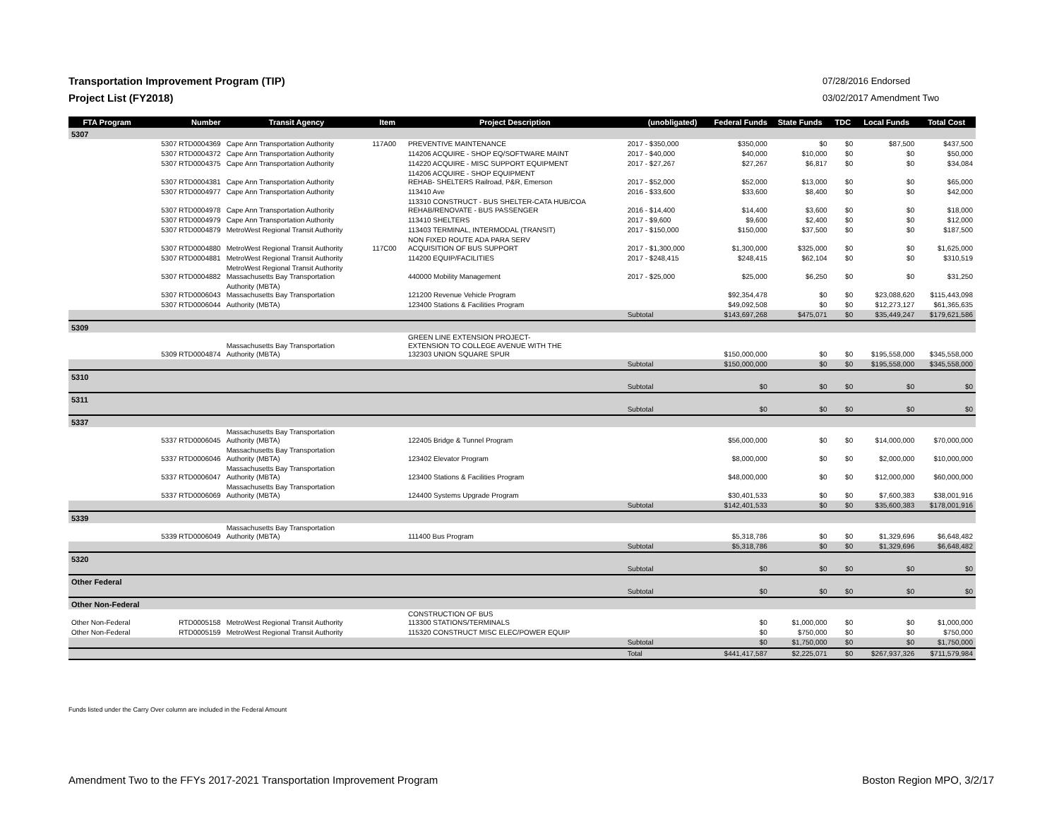Transportation Improvement Program (TIP)
Project List (FY2018)
07/28/2016 Endorsed
03/02/2017 Amendment Two
| FTA Program | Number | Transit Agency | Item | Project Description | (unobligated) | Federal Funds | State Funds | TDC | Local Funds | Total Cost |
| --- | --- | --- | --- | --- | --- | --- | --- | --- | --- | --- |
| 5307 | | | | | | | | | | |
| | 5307 RTD0004369 | Cape Ann Transportation Authority | 117A00 | PREVENTIVE MAINTENANCE | 2017 - $350,000 | $350,000 | $0 | $0 | $87,500 | $437,500 |
| | 5307 RTD0004372 | Cape Ann Transportation Authority | | 114206 ACQUIRE - SHOP EQ/SOFTWARE MAINT | 2017 - $40,000 | $40,000 | $10,000 | $0 | $0 | $50,000 |
| | 5307 RTD0004375 | Cape Ann Transportation Authority | | 114220 ACQUIRE - MISC SUPPORT EQUIPMENT | 2017 - $27,267 | $27,267 | $6,817 | $0 | $0 | $34,084 |
| | 5307 RTD0004381 | Cape Ann Transportation Authority | | 114206 ACQUIRE - SHOP EQUIPMENT REHAB- SHELTERS Railroad, P&R, Emerson | 2017 - $52,000 | $52,000 | $13,000 | $0 | $0 | $65,000 |
| | 5307 RTD0004977 | Cape Ann Transportation Authority | | 113410 Ave | 2016 - $33,600 | $33,600 | $8,400 | $0 | $0 | $42,000 |
| | 5307 RTD0004978 | Cape Ann Transportation Authority | | 113310 CONSTRUCT - BUS SHELTER-CATA HUB/COA REHAB/RENOVATE - BUS PASSENGER | 2016 - $14,400 | $14,400 | $3,600 | $0 | $0 | $18,000 |
| | 5307 RTD0004979 | Cape Ann Transportation Authority | | 113410 SHELTERS | 2017 - $9,600 | $9,600 | $2,400 | $0 | $0 | $12,000 |
| | 5307 RTD0004879 | MetroWest Regional Transit Authority | | 113403 TERMINAL, INTERMODAL (TRANSIT) | 2017 - $150,000 | $150,000 | $37,500 | $0 | $0 | $187,500 |
| | 5307 RTD0004880 | MetroWest Regional Transit Authority | 117C00 | NON FIXED ROUTE ADA PARA SERV ACQUISITION OF BUS SUPPORT | 2017 - $1,300,000 | $1,300,000 | $325,000 | $0 | $0 | $1,625,000 |
| | 5307 RTD0004881 | MetroWest Regional Transit Authority | | 114200 EQUIP/FACILITIES | 2017 - $248,415 | $248,415 | $62,104 | $0 | $0 | $310,519 |
| | 5307 RTD0004882 | MetroWest Regional Transit Authority Massachusetts Bay Transportation | | 440000 Mobility Management | 2017 - $25,000 | $25,000 | $6,250 | $0 | $0 | $31,250 |
| | 5307 RTD0006043 | Authority (MBTA) Massachusetts Bay Transportation | | 121200 Revenue Vehicle Program | | $92,354,478 | $0 | $0 | $23,088,620 | $115,443,098 |
| | 5307 RTD0006044 | Authority (MBTA) | | 123400 Stations & Facilities Program | | $49,092,508 | $0 | $0 | $12,273,127 | $61,365,635 |
| | | | | | Subtotal | $143,697,268 | $475,071 | $0 | $35,449,247 | $179,621,586 |
| 5309 | | | | | | | | | | |
| | 5309 RTD0004874 | Massachusetts Bay Transportation Authority (MBTA) | | GREEN LINE EXTENSION PROJECT- EXTENSION TO COLLEGE AVENUE WITH THE 132303 UNION SQUARE SPUR | | $150,000,000 | $0 | $0 | $195,558,000 | $345,558,000 |
| | | | | | Subtotal | $150,000,000 | $0 | $0 | $195,558,000 | $345,558,000 |
| 5310 | | | | | | | | | | |
| | | | | | Subtotal | $0 | $0 | $0 | $0 | $0 |
| 5311 | | | | | | | | | | |
| | | | | | Subtotal | $0 | $0 | $0 | $0 | $0 |
| 5337 | | | | | | | | | | |
| | 5337 RTD0006045 | Massachusetts Bay Transportation Authority (MBTA) | | 122405 Bridge & Tunnel Program | | $56,000,000 | $0 | $0 | $14,000,000 | $70,000,000 |
| | 5337 RTD0006046 | Massachusetts Bay Transportation Authority (MBTA) | | 123402 Elevator Program | | $8,000,000 | $0 | $0 | $2,000,000 | $10,000,000 |
| | 5337 RTD0006047 | Massachusetts Bay Transportation Authority (MBTA) | | 123400 Stations & Facilities Program | | $48,000,000 | $0 | $0 | $12,000,000 | $60,000,000 |
| | 5337 RTD0006069 | Massachusetts Bay Transportation Authority (MBTA) | | 124400 Systems Upgrade Program | | $30,401,533 | $0 | $0 | $7,600,383 | $38,001,916 |
| | | | | | Subtotal | $142,401,533 | $0 | $0 | $35,600,383 | $178,001,916 |
| 5339 | | | | | | | | | | |
| | 5339 RTD0006049 | Massachusetts Bay Transportation Authority (MBTA) | | 111400 Bus Program | | $5,318,786 | $0 | $0 | $1,329,696 | $6,648,482 |
| | | | | | Subtotal | $5,318,786 | $0 | $0 | $1,329,696 | $6,648,482 |
| 5320 | | | | | | | | | | |
| | | | | | Subtotal | $0 | $0 | $0 | $0 | $0 |
| Other Federal | | | | | | | | | | |
| | | | | | Subtotal | $0 | $0 | $0 | $0 | $0 |
| Other Non-Federal | | | | | | | | | | |
| Other Non-Federal | RTD0005158 | MetroWest Regional Transit Authority | | CONSTRUCTION OF BUS 113300 STATIONS/TERMINALS | | $0 | $1,000,000 | $0 | $0 | $1,000,000 |
| Other Non-Federal | RTD0005159 | MetroWest Regional Transit Authority | | 115320 CONSTRUCT MISC ELEC/POWER EQUIP | | $0 | $750,000 | $0 | $0 | $750,000 |
| | | | | | Subtotal | $0 | $1,750,000 | $0 | $0 | $1,750,000 |
| | | | | | Total | $441,417,587 | $2,225,071 | $0 | $267,937,326 | $711,579,984 |
Funds listed under the Carry Over column are included in the Federal Amount
Amendment Two to the FFYs 2017-2021 Transportation Improvement Program
Boston Region MPO, 3/2/17